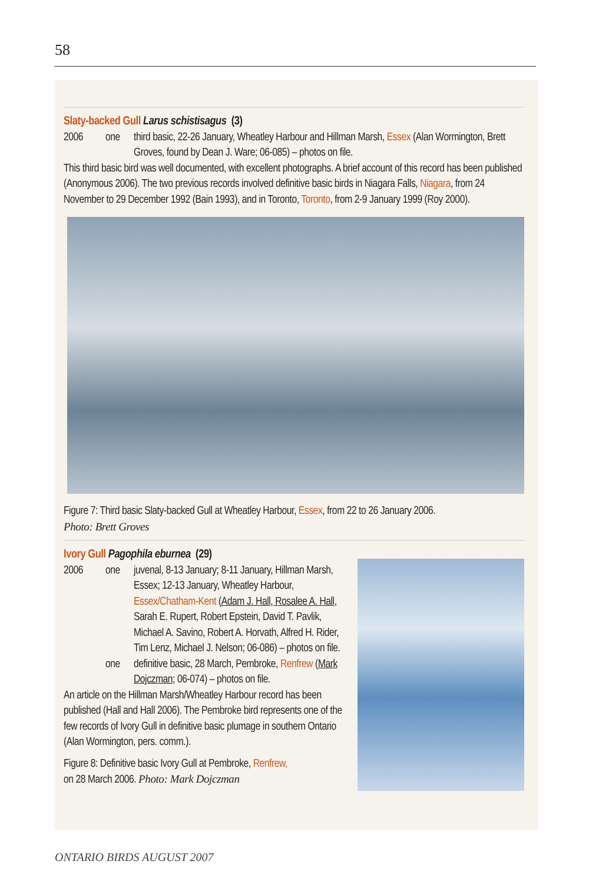58
Slaty-backed Gull Larus schistisagus (3)
2006 one third basic, 22-26 January, Wheatley Harbour and Hillman Marsh, Essex (Alan Wormington, Brett Groves, found by Dean J. Ware; 06-085) – photos on file.
This third basic bird was well documented, with excellent photographs. A brief account of this record has been published (Anonymous 2006). The two previous records involved definitive basic birds in Niagara Falls, Niagara, from 24 November to 29 December 1992 (Bain 1993), and in Toronto, Toronto, from 2-9 January 1999 (Roy 2000).
Figure 7: Third basic Slaty-backed Gull at Wheatley Harbour, Essex, from 22 to 26 January 2006.
Photo: Brett Groves
Ivory Gull Pagophila eburnea (29)
2006 one juvenal, 8-13 January; 8-11 January, Hillman Marsh, Essex; 12-13 January, Wheatley Harbour, Essex/Chatham-Kent (Adam J. Hall, Rosalee A. Hall, Sarah E. Rupert, Robert Epstein, David T. Pavlik, Michael A. Savino, Robert A. Horvath, Alfred H. Rider, Tim Lenz, Michael J. Nelson; 06-086) – photos on file.
one definitive basic, 28 March, Pembroke, Renfrew (Mark Dojczman; 06-074) – photos on file.
An article on the Hillman Marsh/Wheatley Harbour record has been published (Hall and Hall 2006). The Pembroke bird represents one of the few records of Ivory Gull in definitive basic plumage in southern Ontario (Alan Wormington, pers. comm.).
Figure 8: Definitive basic Ivory Gull at Pembroke, Renfrew,
on 28 March 2006. Photo: Mark Dojczman
ONTARIO BIRDS AUGUST 2007